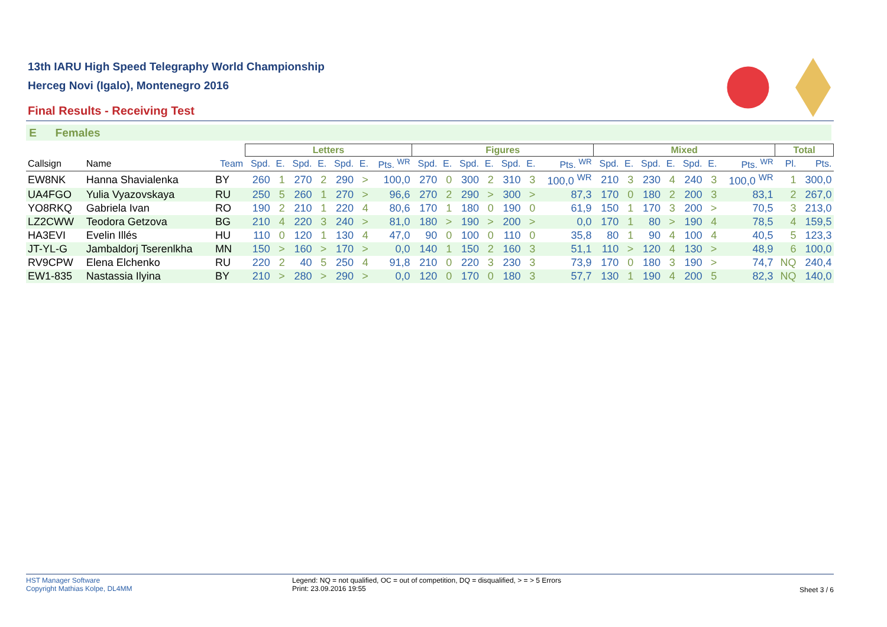13th IARU High Speed Telegraphy World Championship
Herceg Novi (Igalo), Montenegro 2016
Final Results - Receiving Test
E Females
| | | | Letters | | | | | | | Figures | | | | | | | Mixed | | | | | | | Total | |
| --- | --- | --- | --- | --- | --- | --- | --- | --- | --- | --- | --- | --- | --- | --- | --- | --- | --- | --- | --- | --- | --- | --- | --- | --- | --- |
| Callsign | Name | Team | Spd. | E. | Spd. | E. | Spd. | E. | Pts. <sup>WR</sup> | Spd. | E. | Spd. | E. | Spd. | E. | Pts. <sup>WR</sup> | Spd. | E. | Spd. | E. | Spd. | E. | Pts. <sup>WR</sup> | Pl. | Pts. |
| EW8NK | Hanna Shavialenka | BY | 260 | 1 | 270 | 2 | 290 | > | 100,0 | 270 | 0 | 300 | 2 | 310 | 3 | 100,0 <sup>WR</sup> | 210 | 3 | 230 | 4 | 240 | 3 | 100,0 <sup>WR</sup> | 1 | 300,0 |
| UA4FGO | Yulia Vyazovskaya | RU | 250 | 5 | 260 | 1 | 270 | > | 96,6 | 270 | 2 | 290 | > | 300 | > | 87,3 | 170 | 0 | 180 | 2 | 200 | 3 | 83,1 | 2 | 267,0 |
| YO8RKQ | Gabriela Ivan | RO | 190 | 2 | 210 | 1 | 220 | 4 | 80,6 | 170 | 1 | 180 | 0 | 190 | 0 | 61,9 | 150 | 1 | 170 | 3 | 200 | > | 70,5 | 3 | 213,0 |
| LZ2CWW | Teodora Getzova | BG | 210 | 4 | 220 | 3 | 240 | > | 81,0 | 180 | > | 190 | > | 200 | > | 0,0 | 170 | 1 | 80 | > | 190 | 4 | 78,5 | 4 | 159,5 |
| HA3EVI | Evelin Illés | HU | 110 | 0 | 120 | 1 | 130 | 4 | 47,0 | 90 | 0 | 100 | 0 | 110 | 0 | 35,8 | 80 | 1 | 90 | 4 | 100 | 4 | 40,5 | 5 | 123,3 |
| JT-YL-G | Jambaldorj Tserenlkha | MN | 150 | > | 160 | > | 170 | > | 0,0 | 140 | 1 | 150 | 2 | 160 | 3 | 51,1 | 110 | > | 120 | 4 | 130 | > | 48,9 | 6 | 100,0 |
| RV9CPW | Elena Elchenko | RU | 220 | 2 | 40 | 5 | 250 | 4 | 91,8 | 210 | 0 | 220 | 3 | 230 | 3 | 73,9 | 170 | 0 | 180 | 3 | 190 | > | 74,7 | NQ | 240,4 |
| EW1-835 | Nastassia Ilyina | BY | 210 | > | 280 | > | 290 | > | 0,0 | 120 | 0 | 170 | 0 | 180 | 3 | 57,7 | 130 | 1 | 190 | 4 | 200 | 5 | 82,3 | NQ | 140,0 |
HST Manager Software
Copyright Mathias Kolpe, DL4MM
Legend: NQ = not qualified, OC = out of competition, DQ = disqualified, > = > 5 Errors
Print: 23.09.2016 19:55
Sheet 3 / 6